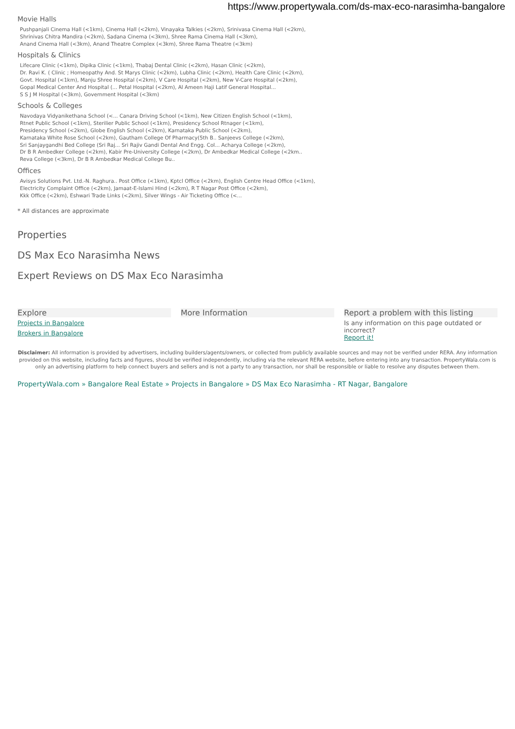https://www.propertywala.com/ds-max-eco-narasimha-bangalore
Movie Halls
Pushpanjali Cinema Hall (<1km), Cinema Hall (<2km), Vinayaka Talkies (<2km), Srinivasa Cinema Hall (<2km),
Shrinivas Chitra Mandira (<2km), Sadana Cinema (<3km), Shree Rama Cinema Hall (<3km),
Anand Cinema Hall (<3km), Anand Theatre Complex (<3km), Shree Rama Theatre (<3km)
Hospitals & Clinics
Lifecare Clinic (<1km), Dipika Clinic (<1km), Thabaj Dental Clinic (<2km), Hasan Clinic (<2km),
Dr. Ravi K. ( Clinic ; Homeopathy And. St Marys Clinic (<2km), Lubha Clinic (<2km), Health Care Clinic (<2km),
Govt. Hospital (<1km), Manju Shree Hospital (<2km), V Care Hospital (<2km), New V-Care Hospital (<2km),
Gopal Medical Center And Hospital (... Petal Hospital (<2km), Al Ameen Haji Latif General Hospital...
S S J M Hospital (<3km), Government Hospital (<3km)
Schools & Colleges
Navodaya Vidyanikethana School (<... Canara Driving School (<1km), New Citizen English School (<1km),
Rtnet Public School (<1km), Sterilier Public School (<1km), Presidency School Rtnager (<1km),
Presidency School (<2km), Globe English School (<2km), Karnataka Public School (<2km),
Karnataka White Rose School (<2km), Gautham College Of Pharmacy(5th B.. Sanjeevs College (<2km),
Sri Sanjaygandhi Bed College (Sri Raj... Sri Rajiv Gandi Dental And Engg. Col... Acharya College (<2km),
Dr B R Ambedker College (<2km), Kabir Pre-University College (<2km), Dr Ambedkar Medical College (<2km..
Reva College (<3km), Dr B R Ambedkar Medical College Bu..
Offices
Avisys Solutions Pvt. Ltd.-N. Raghura.. Post Office (<1km), Kptcl Office (<2km), English Centre Head Office (<1km),
Electricity Complaint Office (<2km), Jamaat-E-Islami Hind (<2km), R T Nagar Post Office (<2km),
Kkk Office (<2km), Eshwari Trade Links (<2km), Silver Wings - Air Ticketing Office (<...
* All distances are approximate
Properties
DS Max Eco Narasimha News
Expert Reviews on DS Max Eco Narasimha
Explore
Projects in Bangalore
Brokers in Bangalore
More Information Report a problem with this listing
Is any information on this page outdated or incorrect?
Report it!
Disclaimer: All information is provided by advertisers, including builders/agents/owners, or collected from publicly available sources and may not be verified under RERA. Any information provided on this website, including facts and figures, should be verified independently, including via the relevant RERA website, before entering into any transaction. PropertyWala.com is only an advertising platform to help connect buyers and sellers and is not a party to any transaction, nor shall be responsible or liable to resolve any disputes between them.
PropertyWala.com » Bangalore Real Estate » Projects in Bangalore » DS Max Eco Narasimha - RT Nagar, Bangalore